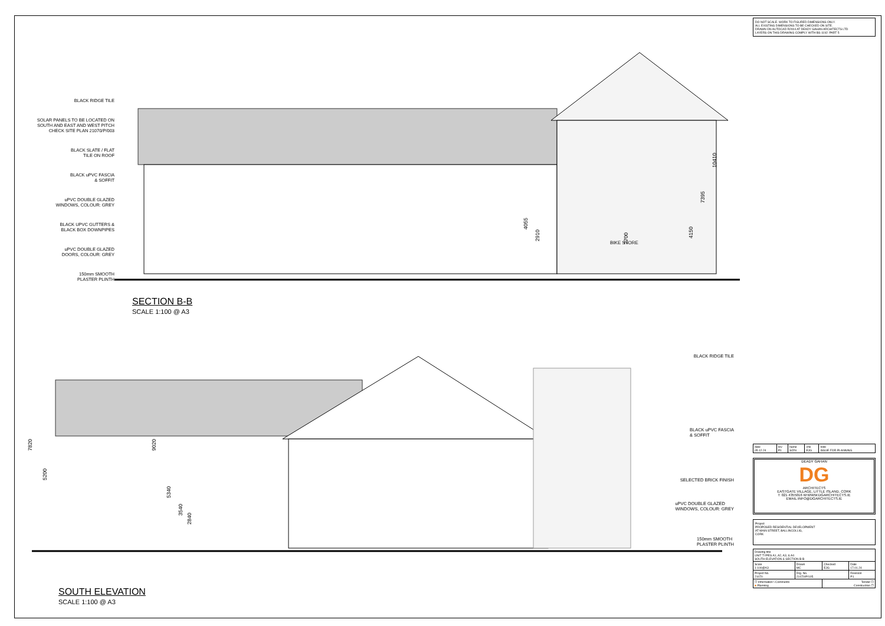BLACK RIDGE TILE
SOLAR PANELS TO BE LOCATED ON
SOUTH AND EAST AND WEST PITCH
CHECK SITE PLAN 21070/P/003
BLACK SLATE / FLAT
TILE ON ROOF
BLACK uPVC FASCIA
& SOFFIT
uPVC DOUBLE GLAZED
WINDOWS, COLOUR: GREY
BLACK UPVC GUTTERS &
BLACK BOX DOWNPIPES
uPVC DOUBLE GLAZED
DOORS, COLOUR: GREY
150mm SMOOTH
PLASTER PLINTH
BIKE STORE
10410
7395
4150
4055
2910
2700
SECTION B-B
SCALE 1:100 @ A3
7820
5200
9020
5340
3540
2840
BLACK RIDGE TILE
BLACK uPVC FASCIA
& SOFFIT
SELECTED BRICK FINISH
uPVC DOUBLE GLAZED
WINDOWS, COLOUR: GREY
150mm SMOOTH
PLASTER PLINTH
SOUTH ELEVATION
SCALE 1:100 @ A3
DO NOT SCALE. WORK TO FIGURED DIMENSIONS ONLY.
ALL EXISTING DIMENSIONS TO BE CHECKED ON SITE.
DRAWN ON AUTOCAD R2004 AT DEADY GAHAN ARCHITECTS LTD
LAYERS ON THIS DRAWING COMPLY WITH BS 1192: PART 5
| date 05.12.24 | rev P1 | name SO'N | chk EJG | note ISSUE FOR PLANNING |
DEADY GAHAN
DG
ARCHITECTS
EASTGATE VILLAGE, LITTLE ISLAND, CORK
T: 021 4355016 W:WWW.DGARCHITECTS.IE
EMAIL:INFO@DGARCHITECTS.IE
Project
PROPOSED RESIDENTIAL DEVELOPMENT
AT MAIN STREET, BALLINCOLLIG,
CORK
| Drawing title UNIT TYPES A1, A2, A3, & A4 SOUTH ELEVATION & SECTION B-B | | | |
| Scale 1:100@A3 | Drawn MC | Checked EJG | Date 17.01.24 |
| Project No. 21070 | Drg. No. 21070/P/105 | | Revision P1 |
| ☐ Information \ Comments ■ Planning | | Tender ☐ Construction ☐ | |